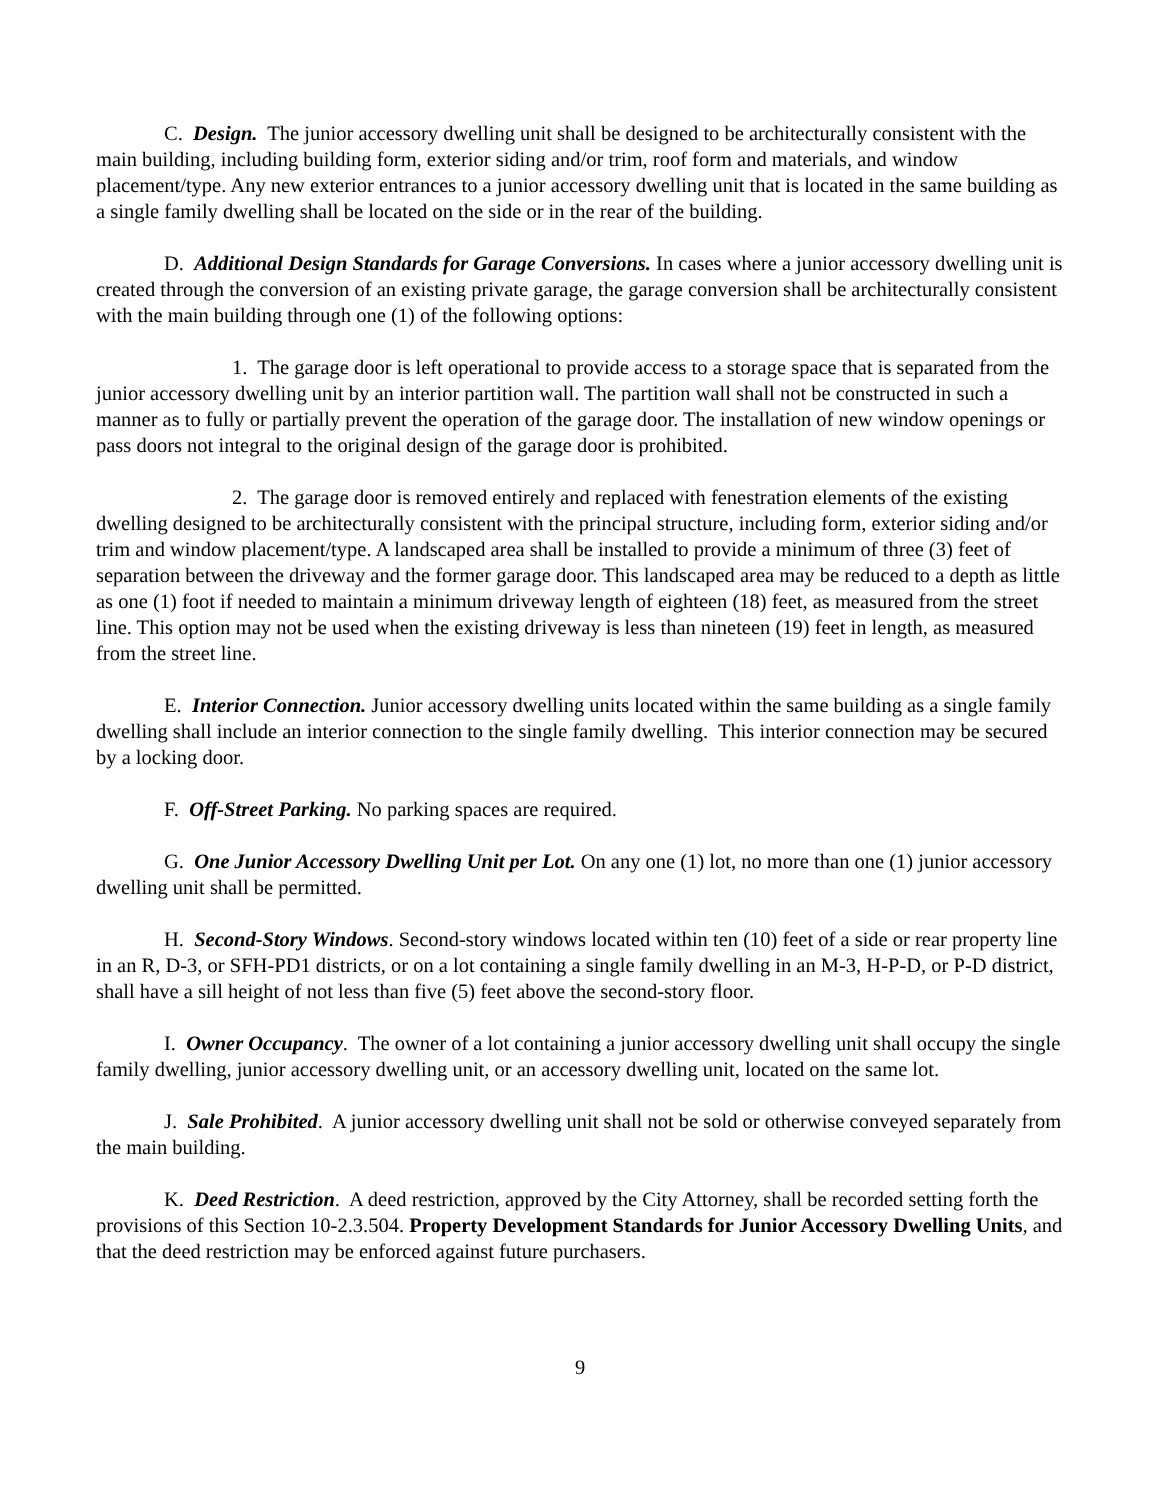C. Design. The junior accessory dwelling unit shall be designed to be architecturally consistent with the main building, including building form, exterior siding and/or trim, roof form and materials, and window placement/type. Any new exterior entrances to a junior accessory dwelling unit that is located in the same building as a single family dwelling shall be located on the side or in the rear of the building.
D. Additional Design Standards for Garage Conversions. In cases where a junior accessory dwelling unit is created through the conversion of an existing private garage, the garage conversion shall be architecturally consistent with the main building through one (1) of the following options:
1. The garage door is left operational to provide access to a storage space that is separated from the junior accessory dwelling unit by an interior partition wall. The partition wall shall not be constructed in such a manner as to fully or partially prevent the operation of the garage door. The installation of new window openings or pass doors not integral to the original design of the garage door is prohibited.
2. The garage door is removed entirely and replaced with fenestration elements of the existing dwelling designed to be architecturally consistent with the principal structure, including form, exterior siding and/or trim and window placement/type. A landscaped area shall be installed to provide a minimum of three (3) feet of separation between the driveway and the former garage door. This landscaped area may be reduced to a depth as little as one (1) foot if needed to maintain a minimum driveway length of eighteen (18) feet, as measured from the street line. This option may not be used when the existing driveway is less than nineteen (19) feet in length, as measured from the street line.
E. Interior Connection. Junior accessory dwelling units located within the same building as a single family dwelling shall include an interior connection to the single family dwelling. This interior connection may be secured by a locking door.
F. Off-Street Parking. No parking spaces are required.
G. One Junior Accessory Dwelling Unit per Lot. On any one (1) lot, no more than one (1) junior accessory dwelling unit shall be permitted.
H. Second-Story Windows. Second-story windows located within ten (10) feet of a side or rear property line in an R, D-3, or SFH-PD1 districts, or on a lot containing a single family dwelling in an M-3, H-P-D, or P-D district, shall have a sill height of not less than five (5) feet above the second-story floor.
I. Owner Occupancy. The owner of a lot containing a junior accessory dwelling unit shall occupy the single family dwelling, junior accessory dwelling unit, or an accessory dwelling unit, located on the same lot.
J. Sale Prohibited. A junior accessory dwelling unit shall not be sold or otherwise conveyed separately from the main building.
K. Deed Restriction. A deed restriction, approved by the City Attorney, shall be recorded setting forth the provisions of this Section 10-2.3.504. Property Development Standards for Junior Accessory Dwelling Units, and that the deed restriction may be enforced against future purchasers.
9